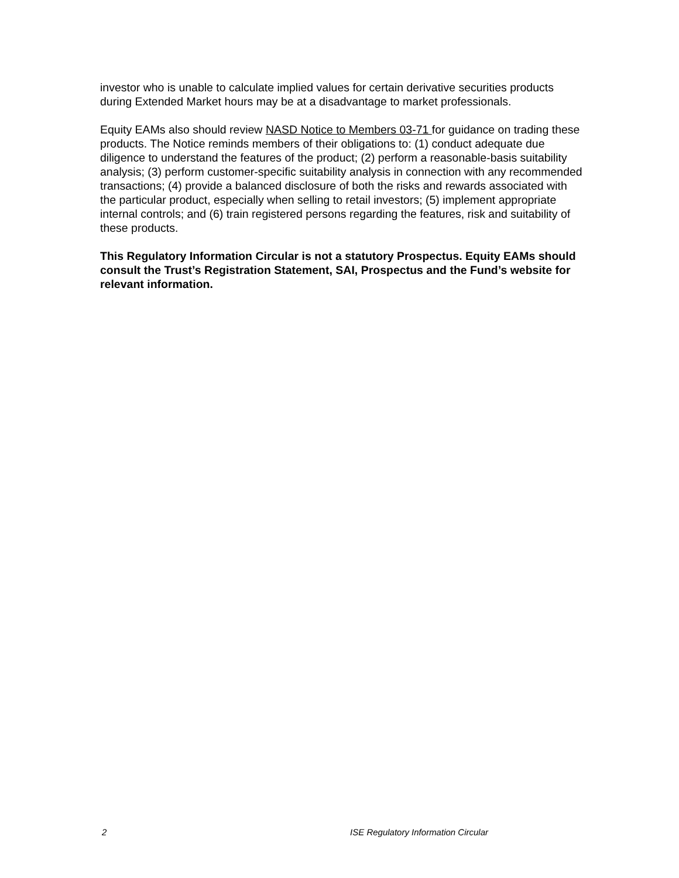investor who is unable to calculate implied values for certain derivative securities products during Extended Market hours may be at a disadvantage to market professionals.
Equity EAMs also should review NASD Notice to Members 03-71 for guidance on trading these products. The Notice reminds members of their obligations to: (1) conduct adequate due diligence to understand the features of the product; (2) perform a reasonable-basis suitability analysis; (3) perform customer-specific suitability analysis in connection with any recommended transactions; (4) provide a balanced disclosure of both the risks and rewards associated with the particular product, especially when selling to retail investors; (5) implement appropriate internal controls; and (6) train registered persons regarding the features, risk and suitability of these products.
This Regulatory Information Circular is not a statutory Prospectus. Equity EAMs should consult the Trust’s Registration Statement, SAI, Prospectus and the Fund’s website for relevant information.
2 ISE Regulatory Information Circular